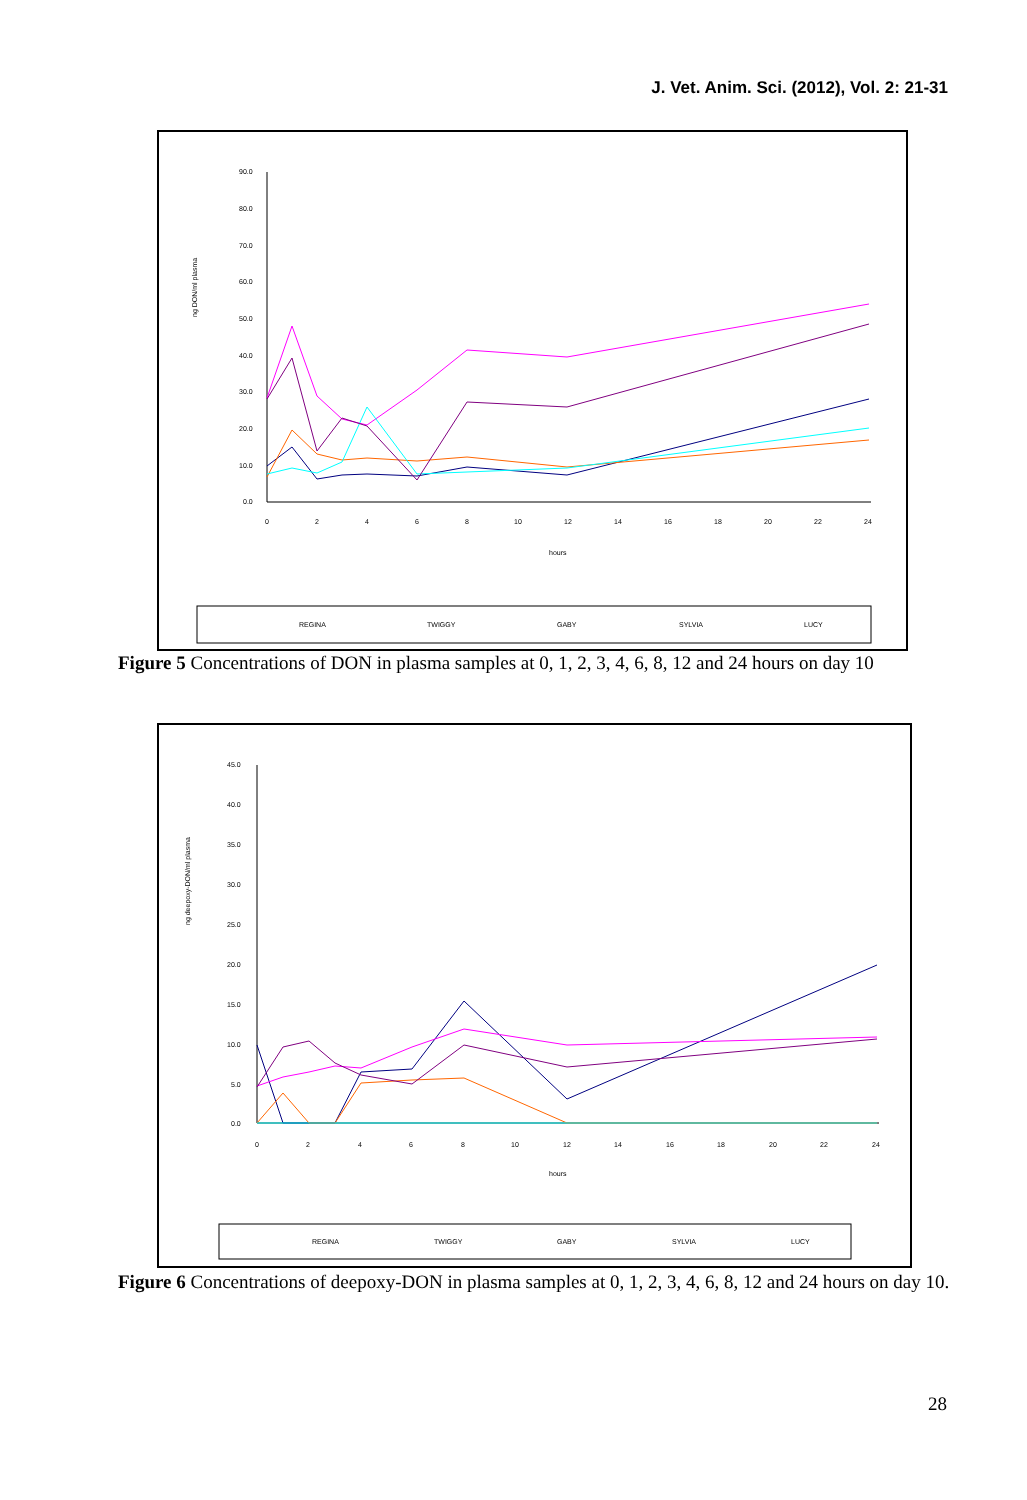J. Vet. Anim. Sci. (2012), Vol. 2: 21-31
90.0
80.0
70.0
60.0
50.0
40.0
30.0
20.0
10.0
0.0
0
2
4
6
8
10
12
14
16
18
20
22
24
hours
ng DON/ml plasma
REGINA
TWIGGY
GABY
SYLVIA
LUCY
Figure 5 Concentrations of DON in plasma samples at 0, 1, 2, 3, 4, 6, 8, 12 and 24 hours on day 10
45.0
40.0
35.0
30.0
25.0
20.0
15.0
10.0
5.0
0.0
0
2
4
6
8
10
12
14
16
18
20
22
24
hours
ng deepoxy-DON/ml plasma
REGINA
TWIGGY
GABY
SYLVIA
LUCY
Figure 6 Concentrations of deepoxy-DON in plasma samples at 0, 1, 2, 3, 4, 6, 8, 12 and 24 hours on day 10.
28